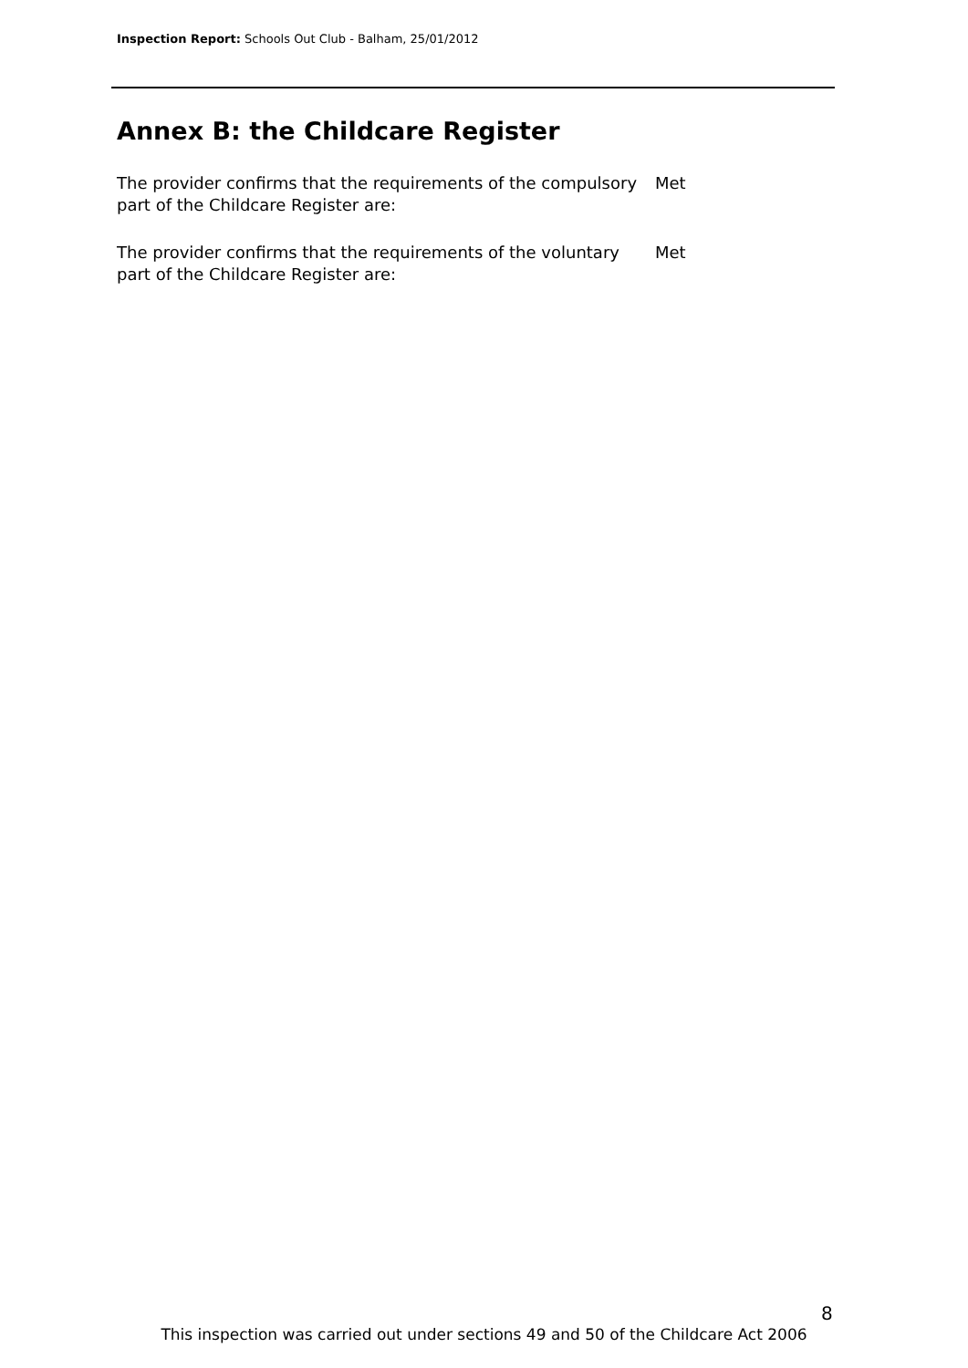Inspection Report: Schools Out Club - Balham, 25/01/2012
Annex B: the Childcare Register
The provider confirms that the requirements of the compulsory part of the Childcare Register are:
Met
The provider confirms that the requirements of the voluntary part of the Childcare Register are:
Met
8
This inspection was carried out under sections 49 and 50 of the Childcare Act 2006